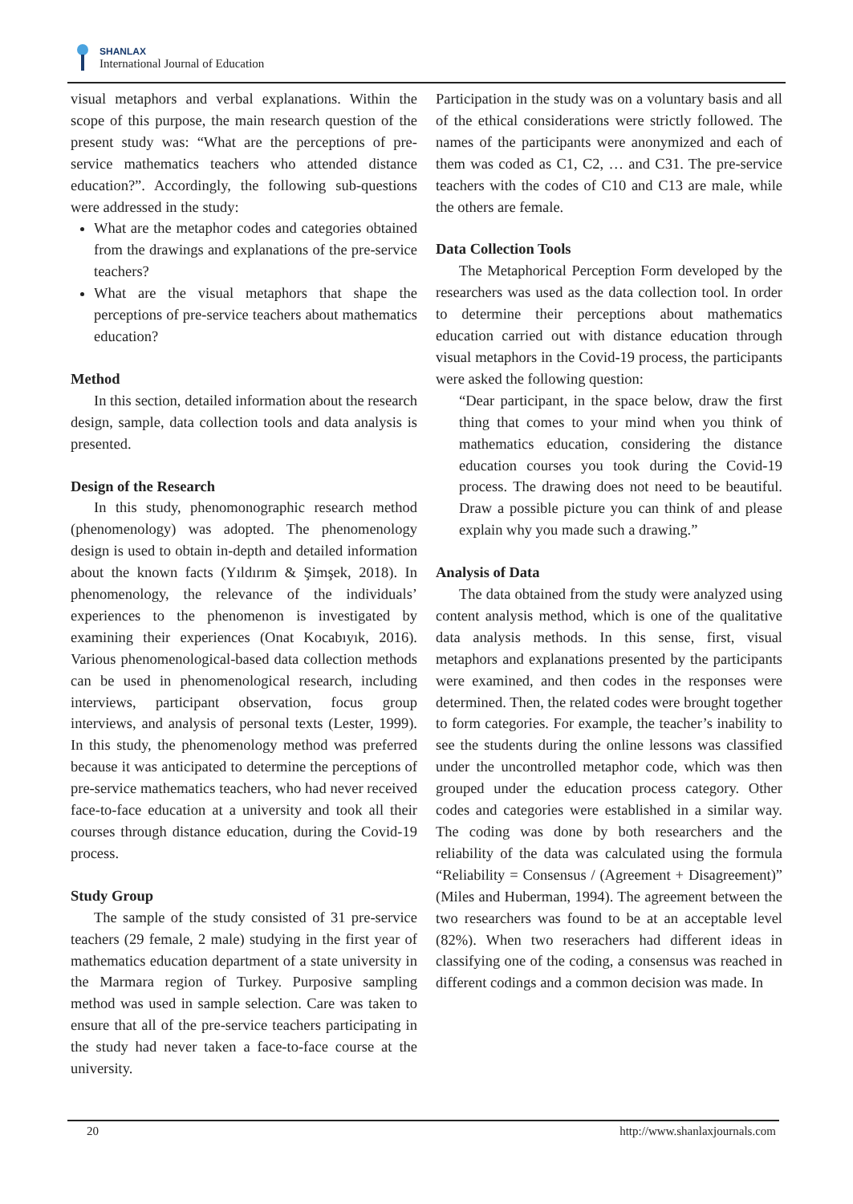SHANLAX
International Journal of Education
visual metaphors and verbal explanations. Within the scope of this purpose, the main research question of the present study was: “What are the perceptions of pre-service mathematics teachers who attended distance education?”. Accordingly, the following sub-questions were addressed in the study:
What are the metaphor codes and categories obtained from the drawings and explanations of the pre-service teachers?
What are the visual metaphors that shape the perceptions of pre-service teachers about mathematics education?
Method
In this section, detailed information about the research design, sample, data collection tools and data analysis is presented.
Design of the Research
In this study, phenomonographic research method (phenomenology) was adopted. The phenomenology design is used to obtain in-depth and detailed information about the known facts (Yıldırım & Şimşek, 2018). In phenomenology, the relevance of the individuals’ experiences to the phenomenon is investigated by examining their experiences (Onat Kocabıyık, 2016). Various phenomenological-based data collection methods can be used in phenomenological research, including interviews, participant observation, focus group interviews, and analysis of personal texts (Lester, 1999). In this study, the phenomenology method was preferred because it was anticipated to determine the perceptions of pre-service mathematics teachers, who had never received face-to-face education at a university and took all their courses through distance education, during the Covid-19 process.
Study Group
The sample of the study consisted of 31 pre-service teachers (29 female, 2 male) studying in the first year of mathematics education department of a state university in the Marmara region of Turkey. Purposive sampling method was used in sample selection. Care was taken to ensure that all of the pre-service teachers participating in the study had never taken a face-to-face course at the university.
Participation in the study was on a voluntary basis and all of the ethical considerations were strictly followed. The names of the participants were anonymized and each of them was coded as C1, C2, … and C31. The pre-service teachers with the codes of C10 and C13 are male, while the others are female.
Data Collection Tools
The Metaphorical Perception Form developed by the researchers was used as the data collection tool. In order to determine their perceptions about mathematics education carried out with distance education through visual metaphors in the Covid-19 process, the participants were asked the following question:
“Dear participant, in the space below, draw the first thing that comes to your mind when you think of mathematics education, considering the distance education courses you took during the Covid-19 process. The drawing does not need to be beautiful. Draw a possible picture you can think of and please explain why you made such a drawing.”
Analysis of Data
The data obtained from the study were analyzed using content analysis method, which is one of the qualitative data analysis methods. In this sense, first, visual metaphors and explanations presented by the participants were examined, and then codes in the responses were determined. Then, the related codes were brought together to form categories. For example, the teacher’s inability to see the students during the online lessons was classified under the uncontrolled metaphor code, which was then grouped under the education process category. Other codes and categories were established in a similar way. The coding was done by both researchers and the reliability of the data was calculated using the formula “Reliability = Consensus / (Agreement + Disagreement)” (Miles and Huberman, 1994). The agreement between the two researchers was found to be at an acceptable level (82%). When two reserachers had different ideas in classifying one of the coding, a consensus was reached in different codings and a common decision was made. In
20 http://www.shanlaxjournals.com